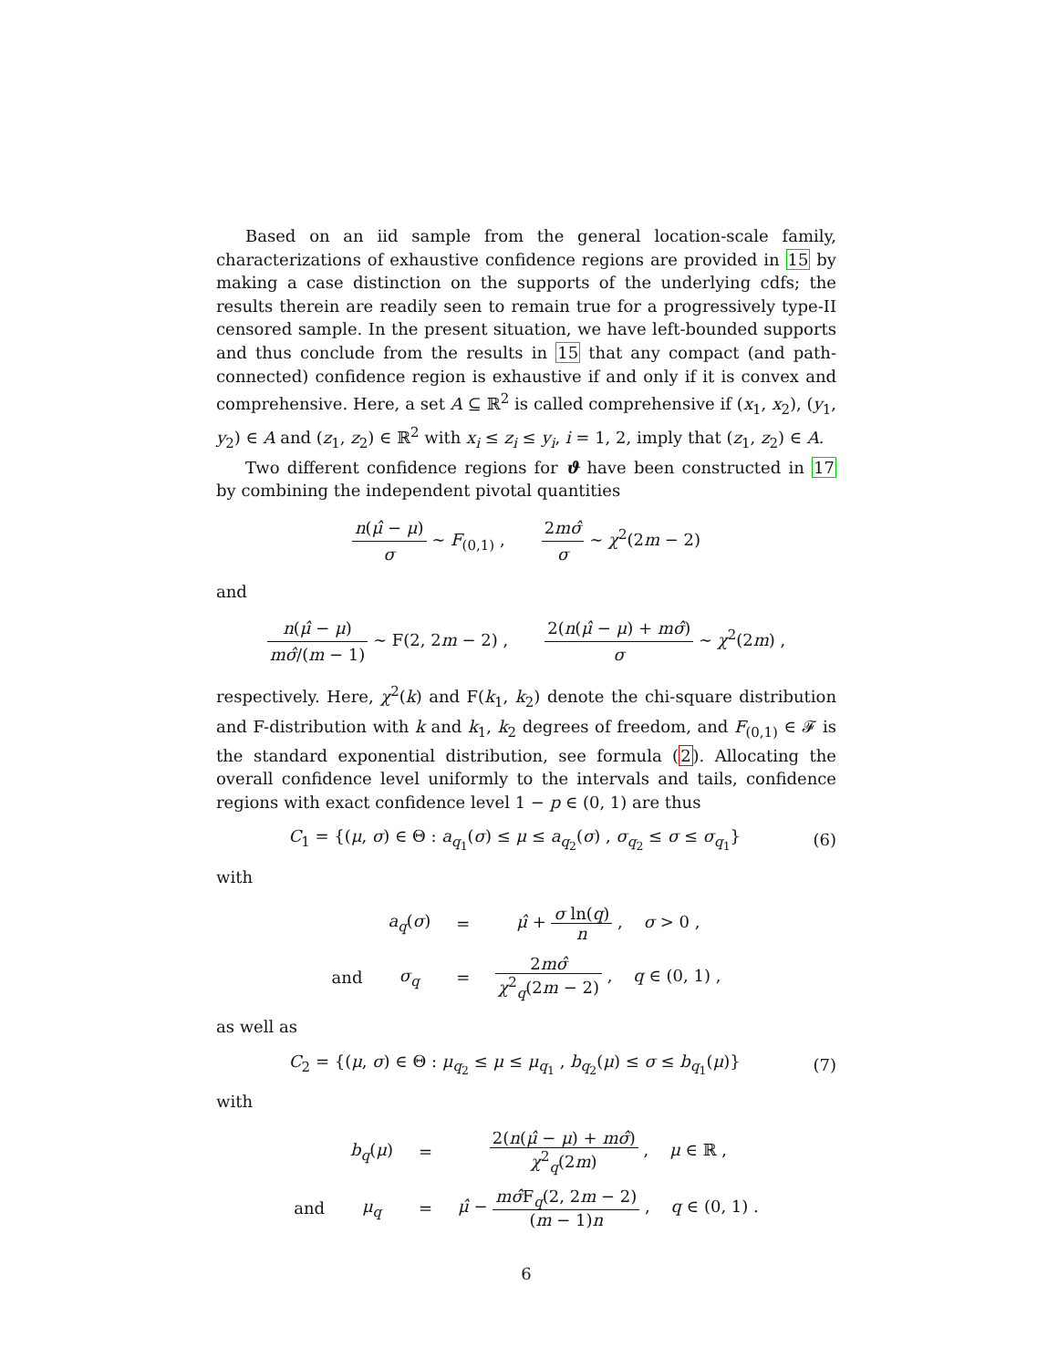Based on an iid sample from the general location-scale family, characterizations of exhaustive confidence regions are provided in 15 by making a case distinction on the supports of the underlying cdfs; the results therein are readily seen to remain true for a progressively type-II censored sample. In the present situation, we have left-bounded supports and thus conclude from the results in 15 that any compact (and path-connected) confidence region is exhaustive if and only if it is convex and comprehensive. Here, a set A ⊆ ℝ<sup>2</sup> is called comprehensive if (x<sub>1</sub>, x<sub>2</sub>), (y<sub>1</sub>, y<sub>2</sub>) ∈ A and (z<sub>1</sub>, z<sub>2</sub>) ∈ ℝ<sup>2</sup> with x<sub>i</sub> ≤ z<sub>i</sub> ≤ y<sub>i</sub>, i = 1, 2, imply that (z<sub>1</sub>, z<sub>2</sub>) ∈ A.
Two different confidence regions for ϑ have been constructed in 17 by combining the independent pivotal quantities
n(μ̂ − μ) σ ∼ F<sub>(0,1)</sub> , 2mσ̂ σ ∼ χ<sup>2</sup>(2m − 2)
and
n(μ̂ − μ) mσ̂/(m − 1) ∼ F(2, 2m − 2) , 2(n(μ̂ − μ) + mσ̂) σ ∼ χ<sup>2</sup>(2m) ,
respectively. Here, χ<sup>2</sup>(k) and F(k<sub>1</sub>, k<sub>2</sub>) denote the chi-square distribution and F-distribution with k and k<sub>1</sub>, k<sub>2</sub> degrees of freedom, and F<sub>(0,1)</sub> ∈ 𝓕 is the standard exponential distribution, see formula (2). Allocating the overall confidence level uniformly to the intervals and tails, confidence regions with exact confidence level 1 − p ∈ (0, 1) are thus
C<sub>1</sub> = {(μ, σ) ∈ Θ : a<sub>q<sub>1</sub></sub>(σ) ≤ μ ≤ a<sub>q<sub>2</sub></sub>(σ) , σ<sub>q<sub>2</sub></sub> ≤ σ ≤ σ<sub>q<sub>1</sub></sub>} (6)
with
| | a<sub>q</sub> ( σ ) | = | μ̂ + σ ln( q ) n , σ > 0 , |
| and | σ<sub>q</sub> | = | 2 mσ̂ χ<sup>2</sup><sub>q</sub>(2 m − 2) , q ∈ (0, 1) , |
as well as
C<sub>2</sub> = {(μ, σ) ∈ Θ : μ<sub>q<sub>2</sub></sub> ≤ μ ≤ μ<sub>q<sub>1</sub></sub> , b<sub>q<sub>2</sub></sub>(μ) ≤ σ ≤ b<sub>q<sub>1</sub></sub>(μ)} (7)
with
| | b<sub>q</sub> ( μ ) | = | 2( n ( μ̂ − μ ) + mσ̂ ) χ<sup>2</sup><sub>q</sub>(2 m ) , μ ∈ ℝ , |
| and | μ<sub>q</sub> | = | μ̂ − mσ̂ F<sub>q</sub>(2, 2 m − 2) ( m − 1) n , q ∈ (0, 1) . |
6